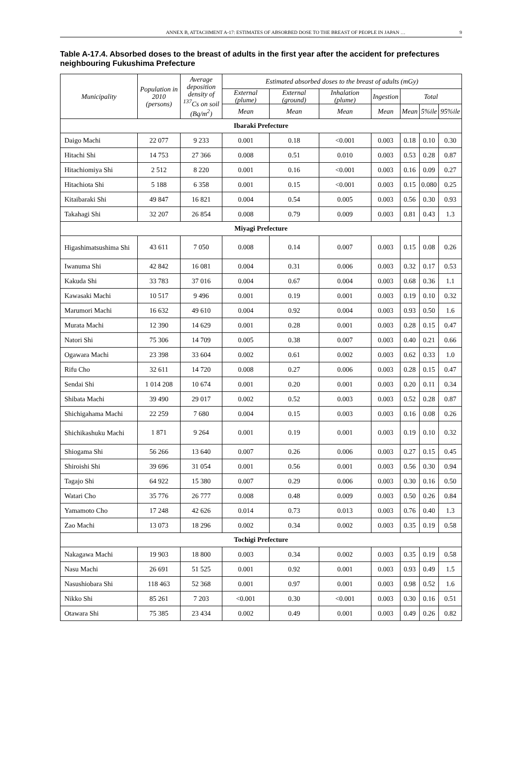ANNEX B, ATTACHMENT A-17: ESTIMATES OF ABSORBED DOSE TO THE BREAST OF PEOPLE IN JAPAN … 9
Table A-17.4. Absorbed doses to the breast of adults in the first year after the accident for prefectures neighbouring Fukushima Prefecture
| Municipality | Population in 2010 (persons) | Average deposition density of <sup>137</sup>Cs on soil (Bq/m<sup>2</sup>) | Estimated absorbed doses to the breast of adults (mGy) | | | | | | |
| --- | --- | --- | --- | --- | --- | --- | --- | --- | --- |
| | | | External (plume) | External (ground) | Inhalation (plume) | Ingestion | Total | | |
| | | | Mean | Mean | Mean | Mean | Mean | 5%ile | 95%ile |
| Ibaraki Prefecture | | | | | | | | | |
| Daigo Machi | 22 077 | 9 233 | 0.001 | 0.18 | <0.001 | 0.003 | 0.18 | 0.10 | 0.30 |
| Hitachi Shi | 14 753 | 27 366 | 0.008 | 0.51 | 0.010 | 0.003 | 0.53 | 0.28 | 0.87 |
| Hitachiomiya Shi | 2 512 | 8 220 | 0.001 | 0.16 | <0.001 | 0.003 | 0.16 | 0.09 | 0.27 |
| Hitachiota Shi | 5 188 | 6 358 | 0.001 | 0.15 | <0.001 | 0.003 | 0.15 | 0.080 | 0.25 |
| Kitaibaraki Shi | 49 847 | 16 821 | 0.004 | 0.54 | 0.005 | 0.003 | 0.56 | 0.30 | 0.93 |
| Takahagi Shi | 32 207 | 26 854 | 0.008 | 0.79 | 0.009 | 0.003 | 0.81 | 0.43 | 1.3 |
| Miyagi Prefecture | | | | | | | | | |
| Higashimatsushima Shi | 43 611 | 7 050 | 0.008 | 0.14 | 0.007 | 0.003 | 0.15 | 0.08 | 0.26 |
| Iwanuma Shi | 42 842 | 16 081 | 0.004 | 0.31 | 0.006 | 0.003 | 0.32 | 0.17 | 0.53 |
| Kakuda Shi | 33 783 | 37 016 | 0.004 | 0.67 | 0.004 | 0.003 | 0.68 | 0.36 | 1.1 |
| Kawasaki Machi | 10 517 | 9 496 | 0.001 | 0.19 | 0.001 | 0.003 | 0.19 | 0.10 | 0.32 |
| Marumori Machi | 16 632 | 49 610 | 0.004 | 0.92 | 0.004 | 0.003 | 0.93 | 0.50 | 1.6 |
| Murata Machi | 12 390 | 14 629 | 0.001 | 0.28 | 0.001 | 0.003 | 0.28 | 0.15 | 0.47 |
| Natori Shi | 75 306 | 14 709 | 0.005 | 0.38 | 0.007 | 0.003 | 0.40 | 0.21 | 0.66 |
| Ogawara Machi | 23 398 | 33 604 | 0.002 | 0.61 | 0.002 | 0.003 | 0.62 | 0.33 | 1.0 |
| Rifu Cho | 32 611 | 14 720 | 0.008 | 0.27 | 0.006 | 0.003 | 0.28 | 0.15 | 0.47 |
| Sendai Shi | 1 014 208 | 10 674 | 0.001 | 0.20 | 0.001 | 0.003 | 0.20 | 0.11 | 0.34 |
| Shibata Machi | 39 490 | 29 017 | 0.002 | 0.52 | 0.003 | 0.003 | 0.52 | 0.28 | 0.87 |
| Shichigahama Machi | 22 259 | 7 680 | 0.004 | 0.15 | 0.003 | 0.003 | 0.16 | 0.08 | 0.26 |
| Shichikashuku Machi | 1 871 | 9 264 | 0.001 | 0.19 | 0.001 | 0.003 | 0.19 | 0.10 | 0.32 |
| Shiogama Shi | 56 266 | 13 640 | 0.007 | 0.26 | 0.006 | 0.003 | 0.27 | 0.15 | 0.45 |
| Shiroishi Shi | 39 696 | 31 054 | 0.001 | 0.56 | 0.001 | 0.003 | 0.56 | 0.30 | 0.94 |
| Tagajo Shi | 64 922 | 15 380 | 0.007 | 0.29 | 0.006 | 0.003 | 0.30 | 0.16 | 0.50 |
| Watari Cho | 35 776 | 26 777 | 0.008 | 0.48 | 0.009 | 0.003 | 0.50 | 0.26 | 0.84 |
| Yamamoto Cho | 17 248 | 42 626 | 0.014 | 0.73 | 0.013 | 0.003 | 0.76 | 0.40 | 1.3 |
| Zao Machi | 13 073 | 18 296 | 0.002 | 0.34 | 0.002 | 0.003 | 0.35 | 0.19 | 0.58 |
| Tochigi Prefecture | | | | | | | | | |
| Nakagawa Machi | 19 903 | 18 800 | 0.003 | 0.34 | 0.002 | 0.003 | 0.35 | 0.19 | 0.58 |
| Nasu Machi | 26 691 | 51 525 | 0.001 | 0.92 | 0.001 | 0.003 | 0.93 | 0.49 | 1.5 |
| Nasushiobara Shi | 118 463 | 52 368 | 0.001 | 0.97 | 0.001 | 0.003 | 0.98 | 0.52 | 1.6 |
| Nikko Shi | 85 261 | 7 203 | <0.001 | 0.30 | <0.001 | 0.003 | 0.30 | 0.16 | 0.51 |
| Otawara Shi | 75 385 | 23 434 | 0.002 | 0.49 | 0.001 | 0.003 | 0.49 | 0.26 | 0.82 |